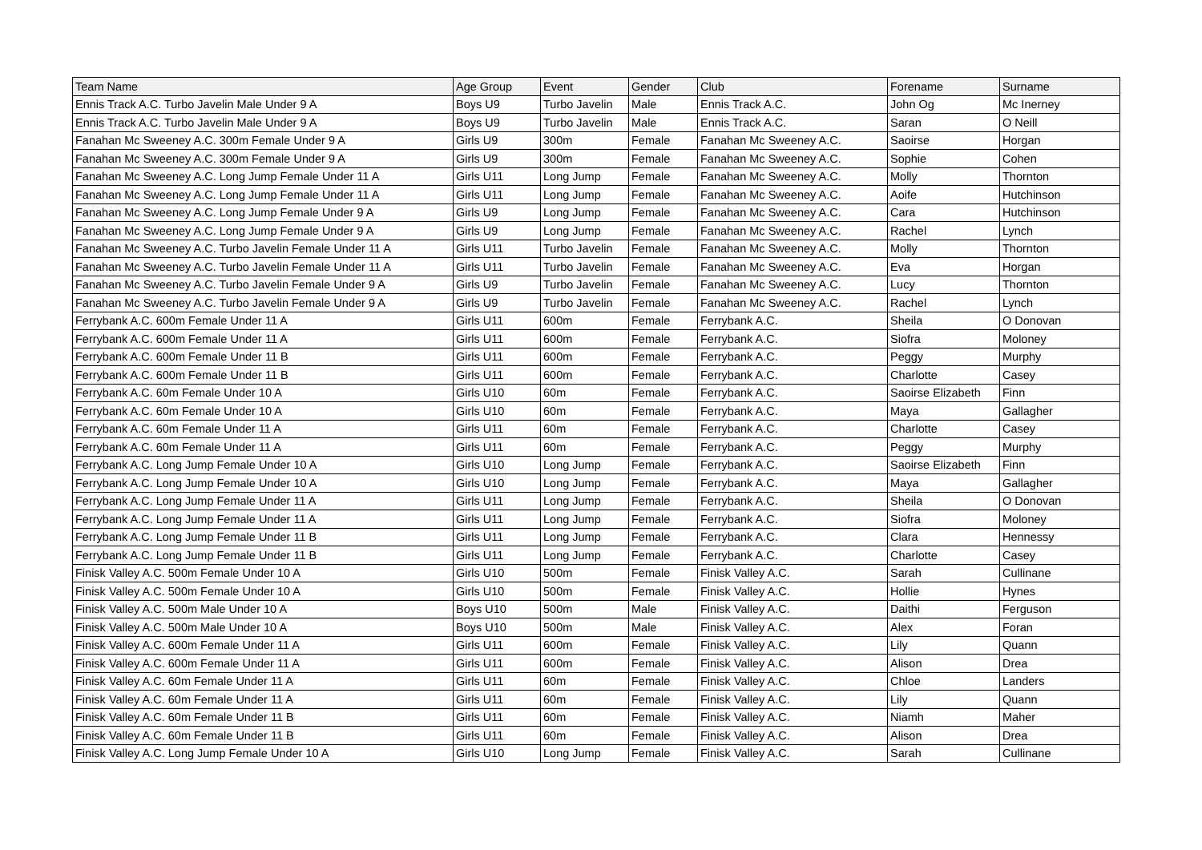| Team Name | Age Group | Event | Gender | Club | Forename | Surname |
| --- | --- | --- | --- | --- | --- | --- |
| Ennis Track A.C. Turbo Javelin Male Under 9 A | Boys U9 | Turbo Javelin | Male | Ennis Track A.C. | John Og | Mc Inerney |
| Ennis Track A.C. Turbo Javelin Male Under 9 A | Boys U9 | Turbo Javelin | Male | Ennis Track A.C. | Saran | O Neill |
| Fanahan Mc Sweeney A.C. 300m Female Under 9 A | Girls U9 | 300m | Female | Fanahan Mc Sweeney A.C. | Saoirse | Horgan |
| Fanahan Mc Sweeney A.C. 300m Female Under 9 A | Girls U9 | 300m | Female | Fanahan Mc Sweeney A.C. | Sophie | Cohen |
| Fanahan Mc Sweeney A.C. Long Jump Female Under 11 A | Girls U11 | Long Jump | Female | Fanahan Mc Sweeney A.C. | Molly | Thornton |
| Fanahan Mc Sweeney A.C. Long Jump Female Under 11 A | Girls U11 | Long Jump | Female | Fanahan Mc Sweeney A.C. | Aoife | Hutchinson |
| Fanahan Mc Sweeney A.C. Long Jump Female Under 9 A | Girls U9 | Long Jump | Female | Fanahan Mc Sweeney A.C. | Cara | Hutchinson |
| Fanahan Mc Sweeney A.C. Long Jump Female Under 9 A | Girls U9 | Long Jump | Female | Fanahan Mc Sweeney A.C. | Rachel | Lynch |
| Fanahan Mc Sweeney A.C. Turbo Javelin Female Under 11 A | Girls U11 | Turbo Javelin | Female | Fanahan Mc Sweeney A.C. | Molly | Thornton |
| Fanahan Mc Sweeney A.C. Turbo Javelin Female Under 11 A | Girls U11 | Turbo Javelin | Female | Fanahan Mc Sweeney A.C. | Eva | Horgan |
| Fanahan Mc Sweeney A.C. Turbo Javelin Female Under 9 A | Girls U9 | Turbo Javelin | Female | Fanahan Mc Sweeney A.C. | Lucy | Thornton |
| Fanahan Mc Sweeney A.C. Turbo Javelin Female Under 9 A | Girls U9 | Turbo Javelin | Female | Fanahan Mc Sweeney A.C. | Rachel | Lynch |
| Ferrybank A.C. 600m Female Under 11 A | Girls U11 | 600m | Female | Ferrybank A.C. | Sheila | O Donovan |
| Ferrybank A.C. 600m Female Under 11 A | Girls U11 | 600m | Female | Ferrybank A.C. | Siofra | Moloney |
| Ferrybank A.C. 600m Female Under 11 B | Girls U11 | 600m | Female | Ferrybank A.C. | Peggy | Murphy |
| Ferrybank A.C. 600m Female Under 11 B | Girls U11 | 600m | Female | Ferrybank A.C. | Charlotte | Casey |
| Ferrybank A.C. 60m Female Under 10 A | Girls U10 | 60m | Female | Ferrybank A.C. | Saoirse Elizabeth | Finn |
| Ferrybank A.C. 60m Female Under 10 A | Girls U10 | 60m | Female | Ferrybank A.C. | Maya | Gallagher |
| Ferrybank A.C. 60m Female Under 11 A | Girls U11 | 60m | Female | Ferrybank A.C. | Charlotte | Casey |
| Ferrybank A.C. 60m Female Under 11 A | Girls U11 | 60m | Female | Ferrybank A.C. | Peggy | Murphy |
| Ferrybank A.C. Long Jump Female Under 10 A | Girls U10 | Long Jump | Female | Ferrybank A.C. | Saoirse Elizabeth | Finn |
| Ferrybank A.C. Long Jump Female Under 10 A | Girls U10 | Long Jump | Female | Ferrybank A.C. | Maya | Gallagher |
| Ferrybank A.C. Long Jump Female Under 11 A | Girls U11 | Long Jump | Female | Ferrybank A.C. | Sheila | O Donovan |
| Ferrybank A.C. Long Jump Female Under 11 A | Girls U11 | Long Jump | Female | Ferrybank A.C. | Siofra | Moloney |
| Ferrybank A.C. Long Jump Female Under 11 B | Girls U11 | Long Jump | Female | Ferrybank A.C. | Clara | Hennessy |
| Ferrybank A.C. Long Jump Female Under 11 B | Girls U11 | Long Jump | Female | Ferrybank A.C. | Charlotte | Casey |
| Finisk Valley A.C. 500m Female Under 10 A | Girls U10 | 500m | Female | Finisk Valley A.C. | Sarah | Cullinane |
| Finisk Valley A.C. 500m Female Under 10 A | Girls U10 | 500m | Female | Finisk Valley A.C. | Hollie | Hynes |
| Finisk Valley A.C. 500m Male Under 10 A | Boys U10 | 500m | Male | Finisk Valley A.C. | Daithi | Ferguson |
| Finisk Valley A.C. 500m Male Under 10 A | Boys U10 | 500m | Male | Finisk Valley A.C. | Alex | Foran |
| Finisk Valley A.C. 600m Female Under 11 A | Girls U11 | 600m | Female | Finisk Valley A.C. | Lily | Quann |
| Finisk Valley A.C. 600m Female Under 11 A | Girls U11 | 600m | Female | Finisk Valley A.C. | Alison | Drea |
| Finisk Valley A.C. 60m Female Under 11 A | Girls U11 | 60m | Female | Finisk Valley A.C. | Chloe | Landers |
| Finisk Valley A.C. 60m Female Under 11 A | Girls U11 | 60m | Female | Finisk Valley A.C. | Lily | Quann |
| Finisk Valley A.C. 60m Female Under 11 B | Girls U11 | 60m | Female | Finisk Valley A.C. | Niamh | Maher |
| Finisk Valley A.C. 60m Female Under 11 B | Girls U11 | 60m | Female | Finisk Valley A.C. | Alison | Drea |
| Finisk Valley A.C. Long Jump Female Under 10 A | Girls U10 | Long Jump | Female | Finisk Valley A.C. | Sarah | Cullinane |